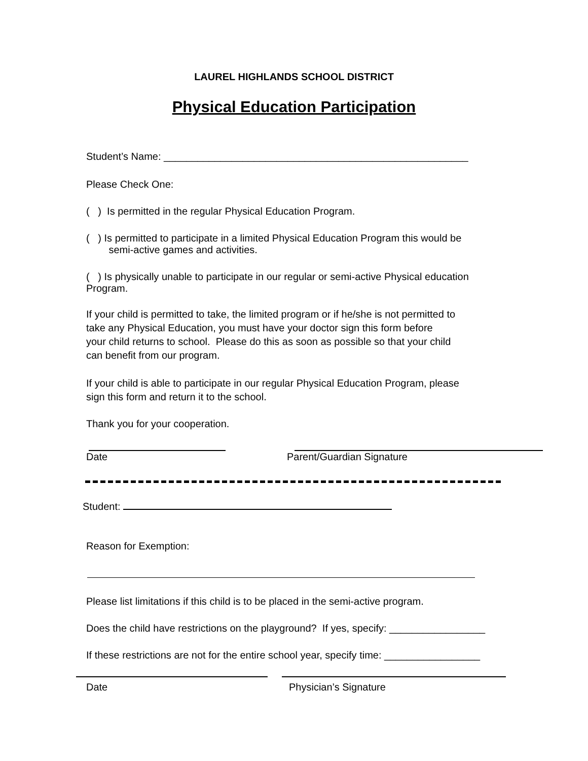LAUREL HIGHLANDS SCHOOL DISTRICT
Physical Education Participation
Student’s Name: ______________________________________________________
Please Check One:
( ) Is permitted in the regular Physical Education Program.
( ) Is permitted to participate in a limited Physical Education Program this would be
semi-active games and activities.
( ) Is physically unable to participate in our regular or semi-active Physical education
Program.
If your child is permitted to take, the limited program or if he/she is not permitted to
take any Physical Education, you must have your doctor sign this form before
your child returns to school. Please do this as soon as possible so that your child
can benefit from our program.
If your child is able to participate in our regular Physical Education Program, please
sign this form and return it to the school.
Thank you for your cooperation.
Date Parent/Guardian Signature
Student:
Reason for Exemption:
Please list limitations if this child is to be placed in the semi-active program.
Does the child have restrictions on the playground? If yes, specify: _________________
If these restrictions are not for the entire school year, specify time: _________________
Date Physician’s Signature